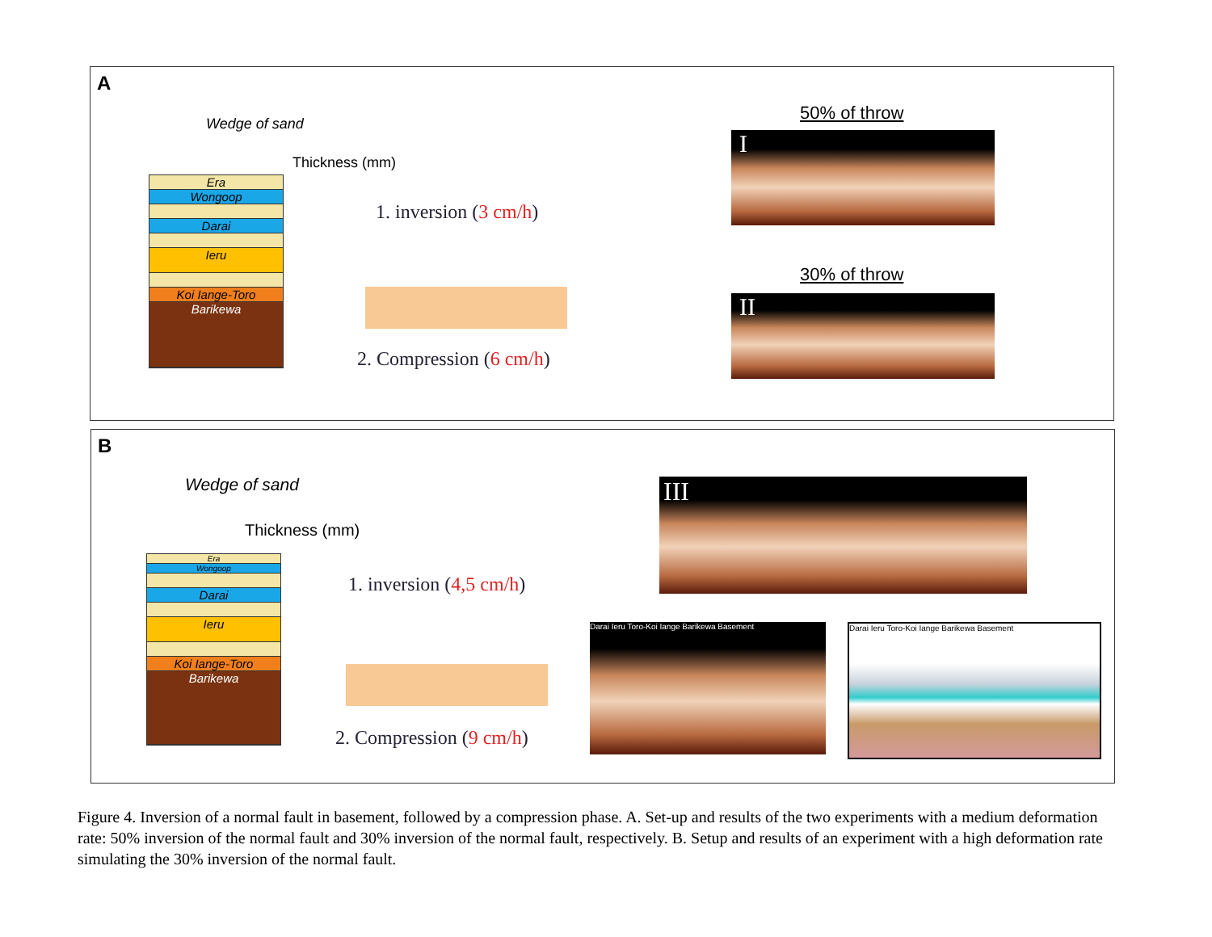A
Wedge of sand
Thickness (mm)
Era
Wongoop
Darai
Ieru
Koi Iange-Toro
Barikewa
1. inversion (3 cm/h)
2. Compression (6 cm/h)
50% of throw
I
30% of throw
II
B
Wedge of sand
Thickness (mm)
Era
Wongoop
Darai
Ieru
Koi Iange-Toro
Barikewa
1. inversion (4,5 cm/h)
2. Compression (9 cm/h)
III
Darai Ieru Toro-Koi Iange Barikewa Basement Darai Ieru Toro-Koi Iange Barikewa Basement
Figure 4. Inversion of a normal fault in basement, followed by a compression phase. A. Set-up and results of the two experiments with a medium deformation rate: 50% inversion of the normal fault and 30% inversion of the normal fault, respectively. B. Setup and results of an experiment with a high deformation rate simulating the 30% inversion of the normal fault.